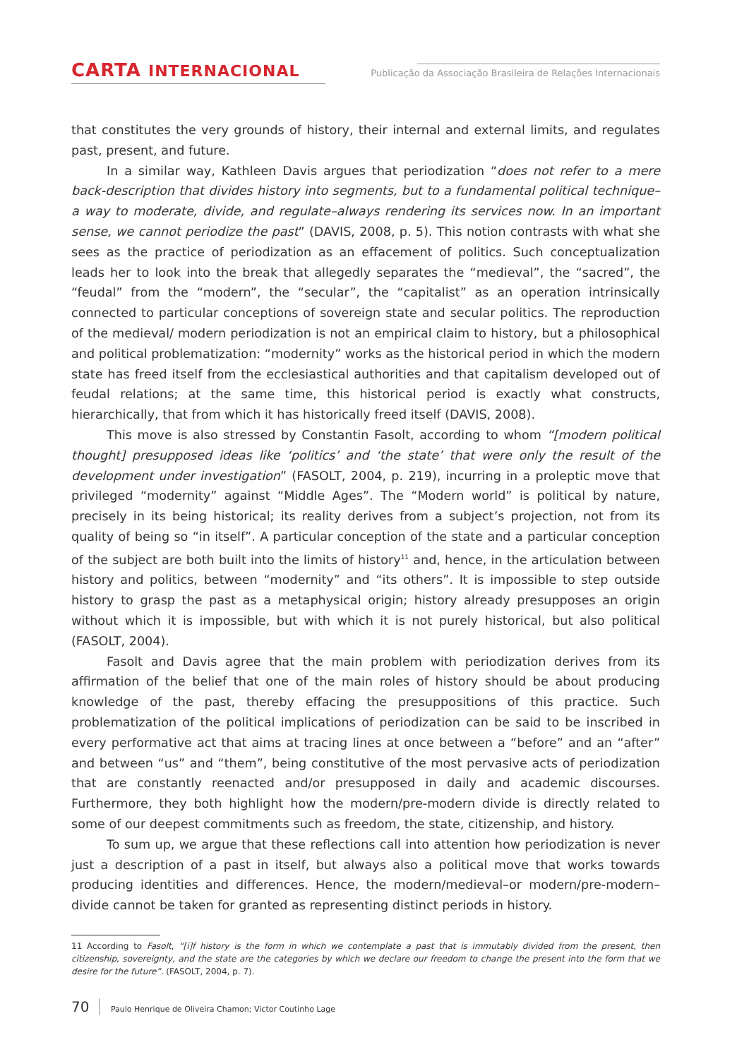CARTA INTERNACIONAL
Publicação da Associação Brasileira de Relações Internacionais
that constitutes the very grounds of history, their internal and external limits, and regulates past, present, and future.
In a similar way, Kathleen Davis argues that periodization “does not refer to a mere back-description that divides history into segments, but to a fundamental political technique–a way to moderate, divide, and regulate–always rendering its services now. In an important sense, we cannot periodize the past” (DAVIS, 2008, p. 5). This notion contrasts with what she sees as the practice of periodization as an effacement of politics. Such conceptualization leads her to look into the break that allegedly separates the “medieval”, the “sacred”, the “feudal” from the “modern”, the “secular”, the “capitalist” as an operation intrinsically connected to particular conceptions of sovereign state and secular politics. The reproduction of the medieval/ modern periodization is not an empirical claim to history, but a philosophical and political problematization: “modernity” works as the historical period in which the modern state has freed itself from the ecclesiastical authorities and that capitalism developed out of feudal relations; at the same time, this historical period is exactly what constructs, hierarchically, that from which it has historically freed itself (DAVIS, 2008).
This move is also stressed by Constantin Fasolt, according to whom “[modern political thought] presupposed ideas like ‘politics’ and ‘the state’ that were only the result of the development under investigation” (FASOLT, 2004, p. 219), incurring in a proleptic move that privileged “modernity” against “Middle Ages”. The “Modern world” is political by nature, precisely in its being historical; its reality derives from a subject’s projection, not from its quality of being so “in itself”. A particular conception of the state and a particular conception of the subject are both built into the limits of history<sup>11</sup> and, hence, in the articulation between history and politics, between “modernity” and “its others”. It is impossible to step outside history to grasp the past as a metaphysical origin; history already presupposes an origin without which it is impossible, but with which it is not purely historical, but also political (FASOLT, 2004).
Fasolt and Davis agree that the main problem with periodization derives from its affirmation of the belief that one of the main roles of history should be about producing knowledge of the past, thereby effacing the presuppositions of this practice. Such problematization of the political implications of periodization can be said to be inscribed in every performative act that aims at tracing lines at once between a “before” and an “after” and between “us” and “them”, being constitutive of the most pervasive acts of periodization that are constantly reenacted and/or presupposed in daily and academic discourses. Furthermore, they both highlight how the modern/pre-modern divide is directly related to some of our deepest commitments such as freedom, the state, citizenship, and history.
To sum up, we argue that these reflections call into attention how periodization is never just a description of a past in itself, but always also a political move that works towards producing identities and differences. Hence, the modern/medieval–or modern/pre-modern–divide cannot be taken for granted as representing distinct periods in history.
11 According to Fasolt, “[i]f history is the form in which we contemplate a past that is immutably divided from the present, then citizenship, sovereignty, and the state are the categories by which we declare our freedom to change the present into the form that we desire for the future”. (FASOLT, 2004, p. 7).
70 Paulo Henrique de Oliveira Chamon; Victor Coutinho Lage